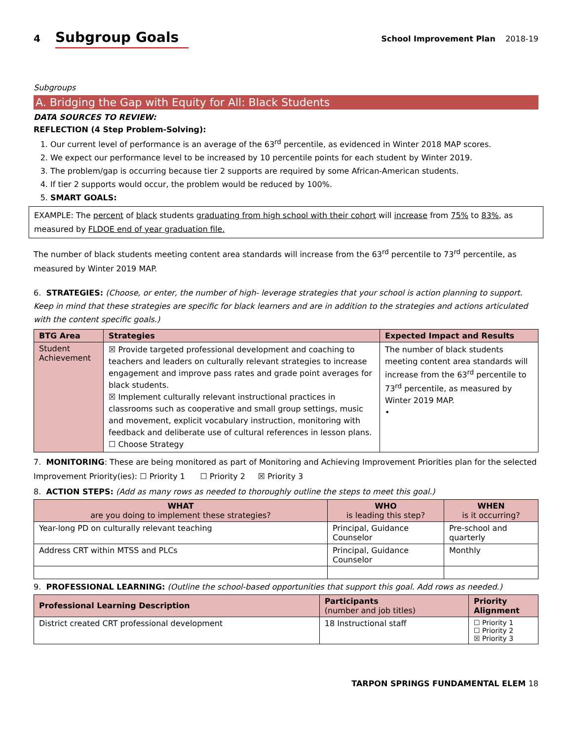4 Subgroup Goals
School Improvement Plan 2018-19
Subgroups
A. Bridging the Gap with Equity for All: Black Students
DATA SOURCES TO REVIEW:
REFLECTION (4 Step Problem-Solving):
1. Our current level of performance is an average of the 63<sup>rd</sup> percentile, as evidenced in Winter 2018 MAP scores.
2. We expect our performance level to be increased by 10 percentile points for each student by Winter 2019.
3. The problem/gap is occurring because tier 2 supports are required by some African-American students.
4. If tier 2 supports would occur, the problem would be reduced by 100%.
5. SMART GOALS:
EXAMPLE: The percent of black students graduating from high school with their cohort will increase from 75% to 83%, as measured by FLDOE end of year graduation file.
The number of black students meeting content area standards will increase from the 63<sup>rd</sup> percentile to 73<sup>rd</sup> percentile, as measured by Winter 2019 MAP.
6. STRATEGIES: (Choose, or enter, the number of high- leverage strategies that your school is action planning to support. Keep in mind that these strategies are specific for black learners and are in addition to the strategies and actions articulated with the content specific goals.)
| BTG Area | Strategies | Expected Impact and Results |
| --- | --- | --- |
| Student Achievement | ☒ Provide targeted professional development and coaching to teachers and leaders on culturally relevant strategies to increase engagement and improve pass rates and grade point averages for black students. ☒ Implement culturally relevant instructional practices in classrooms such as cooperative and small group settings, music and movement, explicit vocabulary instruction, monitoring with feedback and deliberate use of cultural references in lesson plans. ☐ Choose Strategy | The number of black students meeting content area standards will increase from the 63<sup>rd</sup> percentile to 73<sup>rd</sup> percentile, as measured by Winter 2019 MAP. • |
7. MONITORING: These are being monitored as part of Monitoring and Achieving Improvement Priorities plan for the selected Improvement Priority(ies): ☐ Priority 1 ☐ Priority 2 ☒ Priority 3
8. ACTION STEPS: (Add as many rows as needed to thoroughly outline the steps to meet this goal.)
| WHAT are you doing to implement these strategies? | WHO is leading this step? | WHEN is it occurring? |
| --- | --- | --- |
| Year-long PD on culturally relevant teaching | Principal, Guidance Counselor | Pre-school and quarterly |
| Address CRT within MTSS and PLCs | Principal, Guidance Counselor | Monthly |
9. PROFESSIONAL LEARNING: (Outline the school-based opportunities that support this goal. Add rows as needed.)
| Professional Learning Description | Participants (number and job titles) | Priority Alignment |
| --- | --- | --- |
| District created CRT professional development | 18 Instructional staff | ☐ Priority 1 ☐ Priority 2 ☒ Priority 3 |
TARPON SPRINGS FUNDAMENTAL ELEM 18